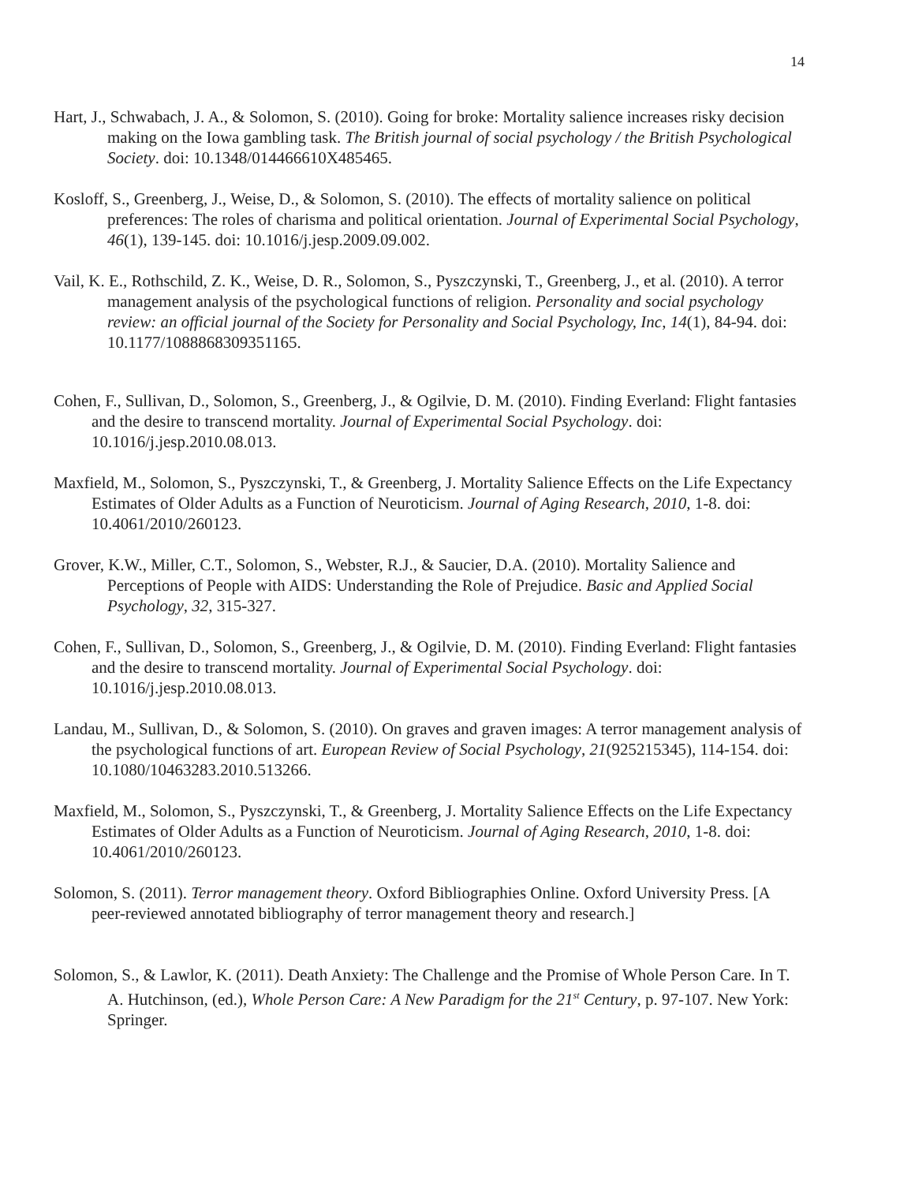14
Hart, J., Schwabach, J. A., & Solomon, S. (2010). Going for broke: Mortality salience increases risky decision making on the Iowa gambling task. The British journal of social psychology / the British Psychological Society. doi: 10.1348/014466610X485465.
Kosloff, S., Greenberg, J., Weise, D., & Solomon, S. (2010). The effects of mortality salience on political preferences: The roles of charisma and political orientation. Journal of Experimental Social Psychology, 46(1), 139-145. doi: 10.1016/j.jesp.2009.09.002.
Vail, K. E., Rothschild, Z. K., Weise, D. R., Solomon, S., Pyszczynski, T., Greenberg, J., et al. (2010). A terror management analysis of the psychological functions of religion. Personality and social psychology review: an official journal of the Society for Personality and Social Psychology, Inc, 14(1), 84-94. doi: 10.1177/1088868309351165.
Cohen, F., Sullivan, D., Solomon, S., Greenberg, J., & Ogilvie, D. M. (2010). Finding Everland: Flight fantasies and the desire to transcend mortality. Journal of Experimental Social Psychology. doi: 10.1016/j.jesp.2010.08.013.
Maxfield, M., Solomon, S., Pyszczynski, T., & Greenberg, J. Mortality Salience Effects on the Life Expectancy Estimates of Older Adults as a Function of Neuroticism. Journal of Aging Research, 2010, 1-8. doi: 10.4061/2010/260123.
Grover, K.W., Miller, C.T., Solomon, S., Webster, R.J., & Saucier, D.A. (2010). Mortality Salience and Perceptions of People with AIDS: Understanding the Role of Prejudice. Basic and Applied Social Psychology, 32, 315-327.
Cohen, F., Sullivan, D., Solomon, S., Greenberg, J., & Ogilvie, D. M. (2010). Finding Everland: Flight fantasies and the desire to transcend mortality. Journal of Experimental Social Psychology. doi: 10.1016/j.jesp.2010.08.013.
Landau, M., Sullivan, D., & Solomon, S. (2010). On graves and graven images: A terror management analysis of the psychological functions of art. European Review of Social Psychology, 21(925215345), 114-154. doi: 10.1080/10463283.2010.513266.
Maxfield, M., Solomon, S., Pyszczynski, T., & Greenberg, J. Mortality Salience Effects on the Life Expectancy Estimates of Older Adults as a Function of Neuroticism. Journal of Aging Research, 2010, 1-8. doi: 10.4061/2010/260123.
Solomon, S. (2011). Terror management theory. Oxford Bibliographies Online. Oxford University Press. [A peer-reviewed annotated bibliography of terror management theory and research.]
Solomon, S., & Lawlor, K. (2011). Death Anxiety: The Challenge and the Promise of Whole Person Care. In T. A. Hutchinson, (ed.), Whole Person Care: A New Paradigm for the 21<sup>st</sup> Century, p. 97-107. New York: Springer.